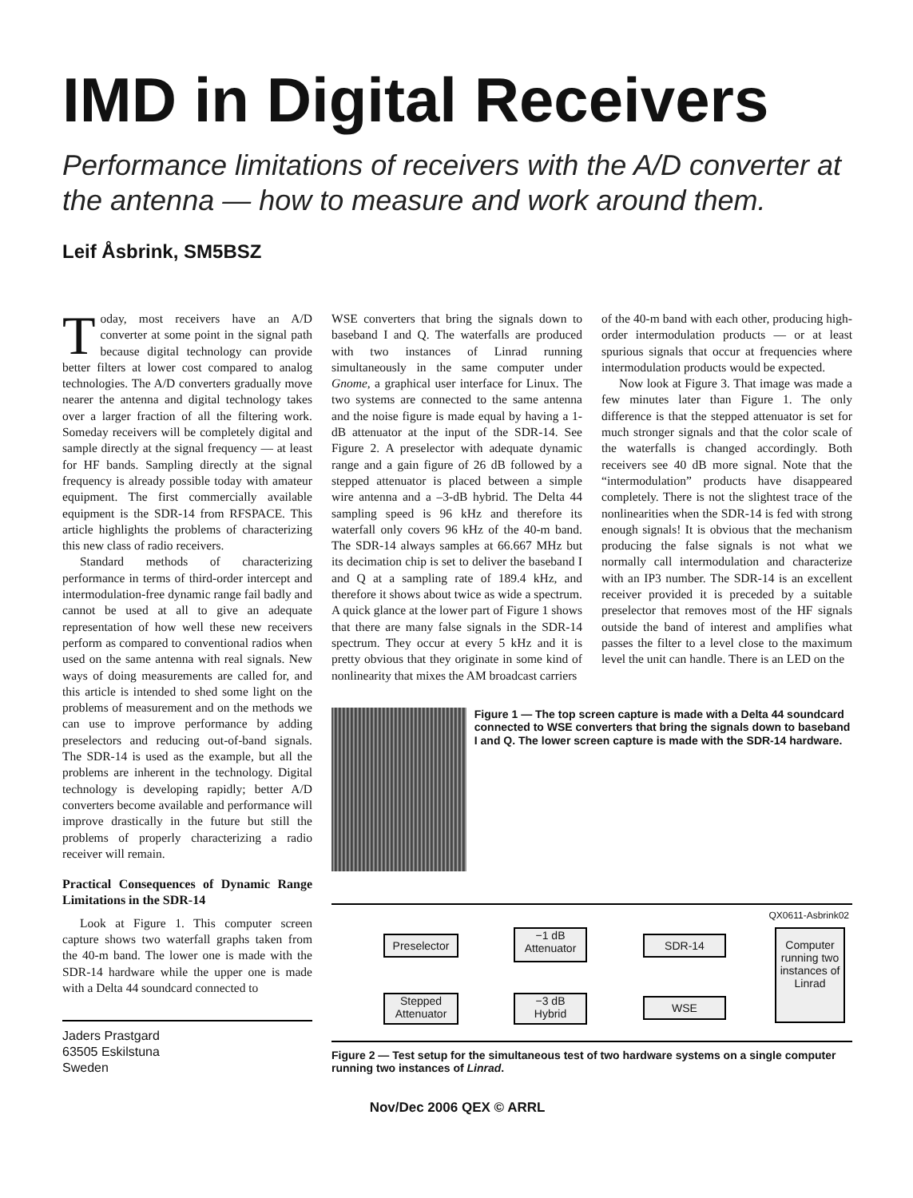IMD in Digital Receivers
Performance limitations of receivers with the A/D converter at the antenna — how to measure and work around them.
Leif Åsbrink, SM5BSZ
Today, most receivers have an A/D converter at some point in the signal path because digital technology can provide better filters at lower cost compared to analog technologies. The A/D converters gradually move nearer the antenna and digital technology takes over a larger fraction of all the filtering work. Someday receivers will be completely digital and sample directly at the signal frequency — at least for HF bands. Sampling directly at the signal frequency is already possible today with amateur equipment. The first commercially available equipment is the SDR-14 from RFSPACE. This article highlights the problems of characterizing this new class of radio receivers.
Standard methods of characterizing performance in terms of third-order intercept and intermodulation-free dynamic range fail badly and cannot be used at all to give an adequate representation of how well these new receivers perform as compared to conventional radios when used on the same antenna with real signals. New ways of doing measurements are called for, and this article is intended to shed some light on the problems of measurement and on the methods we can use to improve performance by adding preselectors and reducing out-of-band signals. The SDR-14 is used as the example, but all the problems are inherent in the technology. Digital technology is developing rapidly; better A/D converters become available and performance will improve drastically in the future but still the problems of properly characterizing a radio receiver will remain.
Practical Consequences of Dynamic Range Limitations in the SDR-14
Look at Figure 1. This computer screen capture shows two waterfall graphs taken from the 40-m band. The lower one is made with the SDR-14 hardware while the upper one is made with a Delta 44 soundcard connected to
Jaders Prastgard
63505 Eskilstuna
Sweden
WSE converters that bring the signals down to baseband I and Q. The waterfalls are produced with two instances of Linrad running simultaneously in the same computer under Gnome, a graphical user interface for Linux. The two systems are connected to the same antenna and the noise figure is made equal by having a 1-dB attenuator at the input of the SDR-14. See Figure 2. A preselector with adequate dynamic range and a gain figure of 26 dB followed by a stepped attenuator is placed between a simple wire antenna and a –3-dB hybrid. The Delta 44 sampling speed is 96 kHz and therefore its waterfall only covers 96 kHz of the 40-m band. The SDR-14 always samples at 66.667 MHz but its decimation chip is set to deliver the baseband I and Q at a sampling rate of 189.4 kHz, and therefore it shows about twice as wide a spectrum. A quick glance at the lower part of Figure 1 shows that there are many false signals in the SDR-14 spectrum. They occur at every 5 kHz and it is pretty obvious that they originate in some kind of nonlinearity that mixes the AM broadcast carriers
of the 40-m band with each other, producing high-order intermodulation products — or at least spurious signals that occur at frequencies where intermodulation products would be expected.
Now look at Figure 3. That image was made a few minutes later than Figure 1. The only difference is that the stepped attenuator is set for much stronger signals and that the color scale of the waterfalls is changed accordingly. Both receivers see 40 dB more signal. Note that the “intermodulation” products have disappeared completely. There is not the slightest trace of the nonlinearities when the SDR-14 is fed with strong enough signals! It is obvious that the mechanism producing the false signals is not what we normally call intermodulation and characterize with an IP3 number. The SDR-14 is an excellent receiver provided it is preceded by a suitable preselector that removes most of the HF signals outside the band of interest and amplifies what passes the filter to a level close to the maximum level the unit can handle. There is an LED on the
Figure 1 — The top screen capture is made with a Delta 44 soundcard connected to WSE converters that bring the signals down to baseband I and Q. The lower screen capture is made with the SDR-14 hardware.
QX0611-Asbrink02
Preselector
−1 dB
Attenuator
SDR-14
Computer running two instances of Linrad
Stepped
Attenuator
−3 dB
Hybrid
WSE
Figure 2 — Test setup for the simultaneous test of two hardware systems on a single computer running two instances of Linrad.
Nov/Dec 2006 QEX © ARRL